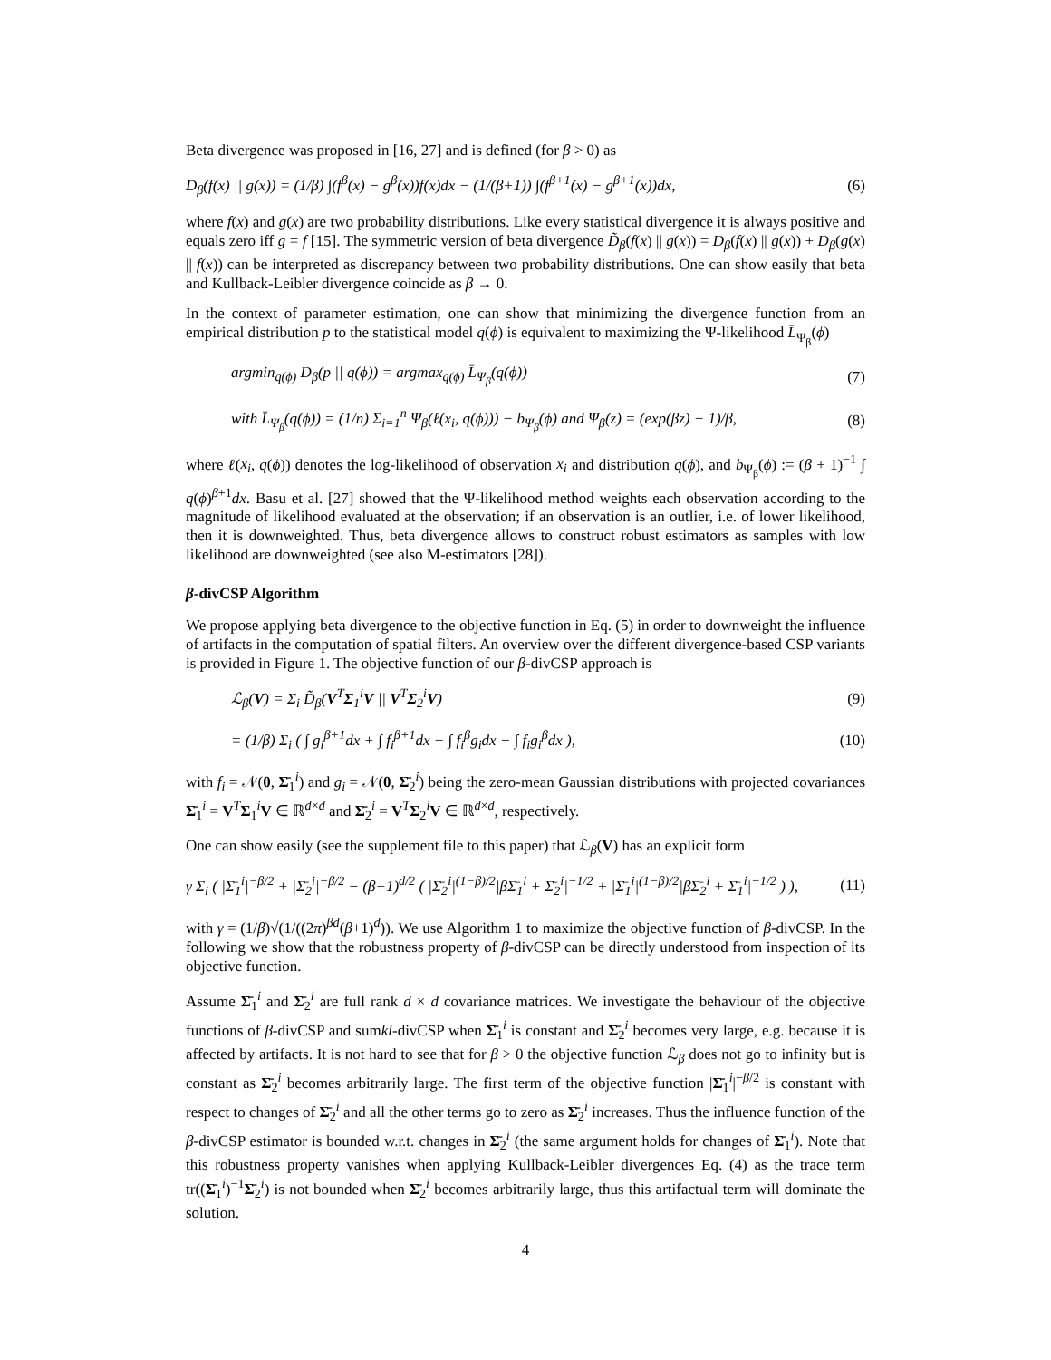Beta divergence was proposed in [16, 27] and is defined (for β > 0) as
D<sub>β</sub>(f(x) || g(x)) = (1/β) ∫(f<sup>β</sup>(x) − g<sup>β</sup>(x))f(x)dx − (1/(β+1)) ∫(f<sup>β+1</sup>(x) − g<sup>β+1</sup>(x))dx, (6)
where f(x) and g(x) are two probability distributions. Like every statistical divergence it is always positive and equals zero iff g = f [15]. The symmetric version of beta divergence D̃<sub>β</sub>(f(x) || g(x)) = D<sub>β</sub>(f(x) || g(x)) + D<sub>β</sub>(g(x) || f(x)) can be interpreted as discrepancy between two probability distributions. One can show easily that beta and Kullback-Leibler divergence coincide as β → 0.
In the context of parameter estimation, one can show that minimizing the divergence function from an empirical distribution p to the statistical model q(ϕ) is equivalent to maximizing the Ψ-likelihood L̄<sub>Ψ<sub>β</sub></sub>(ϕ)
argmin<sub>q(ϕ)</sub> D<sub>β</sub>(p || q(ϕ)) = argmax<sub>q(ϕ)</sub> L̄<sub>Ψ<sub>β</sub></sub>(q(ϕ)) (7)
with L̄<sub>Ψ<sub>β</sub></sub>(q(ϕ)) = (1/n) Σ<sub>i=1</sub><sup>n</sup> Ψ<sub>β</sub>(ℓ(x<sub>i</sub>, q(ϕ))) − b<sub>Ψ<sub>β</sub></sub>(ϕ) and Ψ<sub>β</sub>(z) = (exp(βz) − 1)/β, (8)
where ℓ(x<sub>i</sub>, q(ϕ)) denotes the log-likelihood of observation x<sub>i</sub> and distribution q(ϕ), and b<sub>Ψ<sub>β</sub></sub>(ϕ) := (β + 1)<sup>−1</sup> ∫ q(ϕ)<sup>β+1</sup>dx. Basu et al. [27] showed that the Ψ-likelihood method weights each observation according to the magnitude of likelihood evaluated at the observation; if an observation is an outlier, i.e. of lower likelihood, then it is downweighted. Thus, beta divergence allows to construct robust estimators as samples with low likelihood are downweighted (see also M-estimators [28]).
β-divCSP Algorithm
We propose applying beta divergence to the objective function in Eq. (5) in order to downweight the influence of artifacts in the computation of spatial filters. An overview over the different divergence-based CSP variants is provided in Figure 1. The objective function of our β-divCSP approach is
ℒ<sub>β</sub>(V) = Σ<sub>i</sub> D̃<sub>β</sub>(V<sup>T</sup>Σ<sub>1</sub><sup>i</sup>V || V<sup>T</sup>Σ<sub>2</sub><sup>i</sup>V) (9)
= (1/β) Σ<sub>i</sub> ( ∫ g<sub>i</sub><sup>β+1</sup>dx + ∫ f<sub>i</sub><sup>β+1</sup>dx − ∫ f<sub>i</sub><sup>β</sup>g<sub>i</sub>dx − ∫ f<sub>i</sub>g<sub>i</sub><sup>β</sup>dx ), (10)
with f<sub>i</sub> = 𝒩(0, Σ̄<sub>1</sub><sup>i</sup>) and g<sub>i</sub> = 𝒩(0, Σ̄<sub>2</sub><sup>i</sup>) being the zero-mean Gaussian distributions with projected covariances Σ̄<sub>1</sub><sup>i</sup> = V<sup>T</sup>Σ<sub>1</sub><sup>i</sup>V ∈ ℝ<sup>d×d</sup> and Σ̄<sub>2</sub><sup>i</sup> = V<sup>T</sup>Σ<sub>2</sub><sup>i</sup>V ∈ ℝ<sup>d×d</sup>, respectively.
One can show easily (see the supplement file to this paper) that ℒ<sub>β</sub>(V) has an explicit form
γ Σ<sub>i</sub> ( |Σ̄<sub>1</sub><sup>i</sup>|<sup>−β/2</sup> + |Σ̄<sub>2</sub><sup>i</sup>|<sup>−β/2</sup> − (β+1)<sup>d/2</sup> ( |Σ̄<sub>2</sub><sup>i</sup>|<sup>(1−β)/2</sup>|βΣ̄<sub>1</sub><sup>i</sup> + Σ̄<sub>2</sub><sup>i</sup>|<sup>−1/2</sup> + |Σ̄<sub>1</sub><sup>i</sup>|<sup>(1−β)/2</sup>|βΣ̄<sub>2</sub><sup>i</sup> + Σ̄<sub>1</sub><sup>i</sup>|<sup>−1/2</sup> ) ), (11)
with γ = (1/β)√(1/((2π)<sup>βd</sup>(β+1)<sup>d</sup>)). We use Algorithm 1 to maximize the objective function of β-divCSP. In the following we show that the robustness property of β-divCSP can be directly understood from inspection of its objective function.
Assume Σ̄<sub>1</sub><sup>i</sup> and Σ̄<sub>2</sub><sup>i</sup> are full rank d × d covariance matrices. We investigate the behaviour of the objective functions of β-divCSP and sumkl-divCSP when Σ̄<sub>1</sub><sup>i</sup> is constant and Σ̄<sub>2</sub><sup>i</sup> becomes very large, e.g. because it is affected by artifacts. It is not hard to see that for β > 0 the objective function ℒ<sub>β</sub> does not go to infinity but is constant as Σ̄<sub>2</sub><sup>i</sup> becomes arbitrarily large. The first term of the objective function |Σ̄<sub>1</sub><sup>i</sup>|<sup>−β/2</sup> is constant with respect to changes of Σ̄<sub>2</sub><sup>i</sup> and all the other terms go to zero as Σ̄<sub>2</sub><sup>i</sup> increases. Thus the influence function of the β-divCSP estimator is bounded w.r.t. changes in Σ̄<sub>2</sub><sup>i</sup> (the same argument holds for changes of Σ̄<sub>1</sub><sup>i</sup>). Note that this robustness property vanishes when applying Kullback-Leibler divergences Eq. (4) as the trace term tr((Σ̄<sub>1</sub><sup>i</sup>)<sup>−1</sup>Σ̄<sub>2</sub><sup>i</sup>) is not bounded when Σ̄<sub>2</sub><sup>i</sup> becomes arbitrarily large, thus this artifactual term will dominate the solution.
4